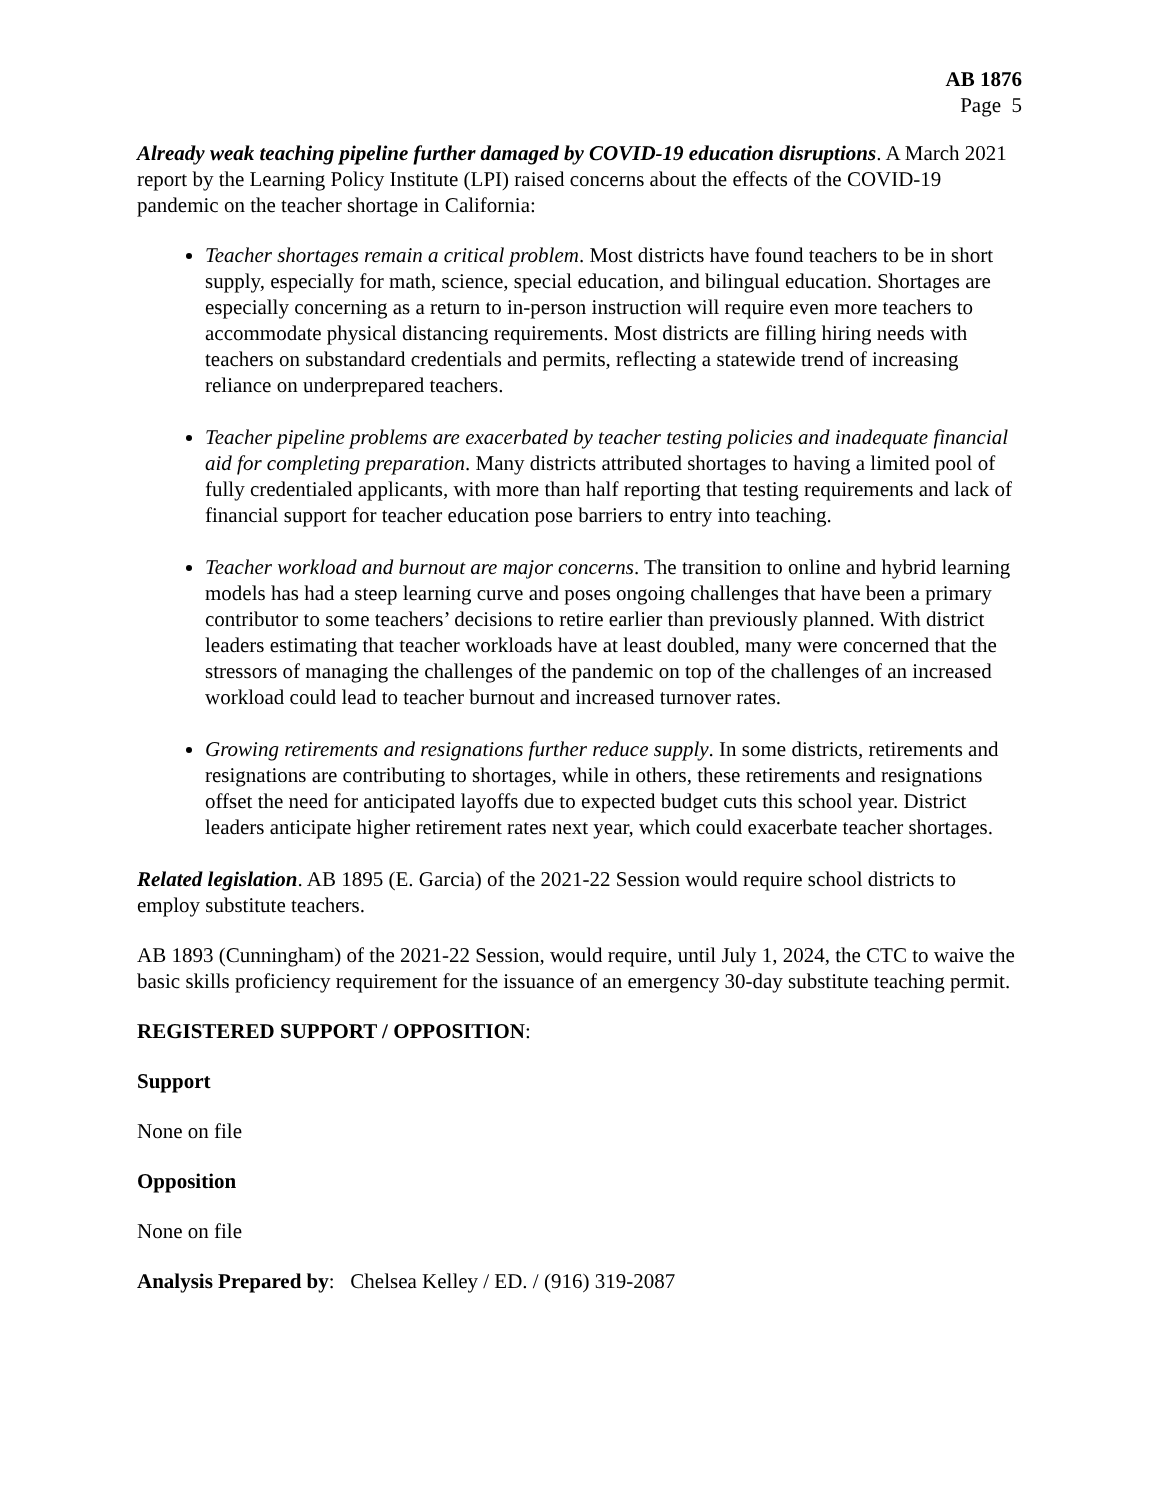AB 1876
Page 5
Already weak teaching pipeline further damaged by COVID-19 education disruptions. A March 2021 report by the Learning Policy Institute (LPI) raised concerns about the effects of the COVID-19 pandemic on the teacher shortage in California:
Teacher shortages remain a critical problem. Most districts have found teachers to be in short supply, especially for math, science, special education, and bilingual education. Shortages are especially concerning as a return to in-person instruction will require even more teachers to accommodate physical distancing requirements. Most districts are filling hiring needs with teachers on substandard credentials and permits, reflecting a statewide trend of increasing reliance on underprepared teachers.
Teacher pipeline problems are exacerbated by teacher testing policies and inadequate financial aid for completing preparation. Many districts attributed shortages to having a limited pool of fully credentialed applicants, with more than half reporting that testing requirements and lack of financial support for teacher education pose barriers to entry into teaching.
Teacher workload and burnout are major concerns. The transition to online and hybrid learning models has had a steep learning curve and poses ongoing challenges that have been a primary contributor to some teachers’ decisions to retire earlier than previously planned. With district leaders estimating that teacher workloads have at least doubled, many were concerned that the stressors of managing the challenges of the pandemic on top of the challenges of an increased workload could lead to teacher burnout and increased turnover rates.
Growing retirements and resignations further reduce supply. In some districts, retirements and resignations are contributing to shortages, while in others, these retirements and resignations offset the need for anticipated layoffs due to expected budget cuts this school year. District leaders anticipate higher retirement rates next year, which could exacerbate teacher shortages.
Related legislation. AB 1895 (E. Garcia) of the 2021-22 Session would require school districts to employ substitute teachers.
AB 1893 (Cunningham) of the 2021-22 Session, would require, until July 1, 2024, the CTC to waive the basic skills proficiency requirement for the issuance of an emergency 30-day substitute teaching permit.
REGISTERED SUPPORT / OPPOSITION:
Support
None on file
Opposition
None on file
Analysis Prepared by: Chelsea Kelley / ED. / (916) 319-2087